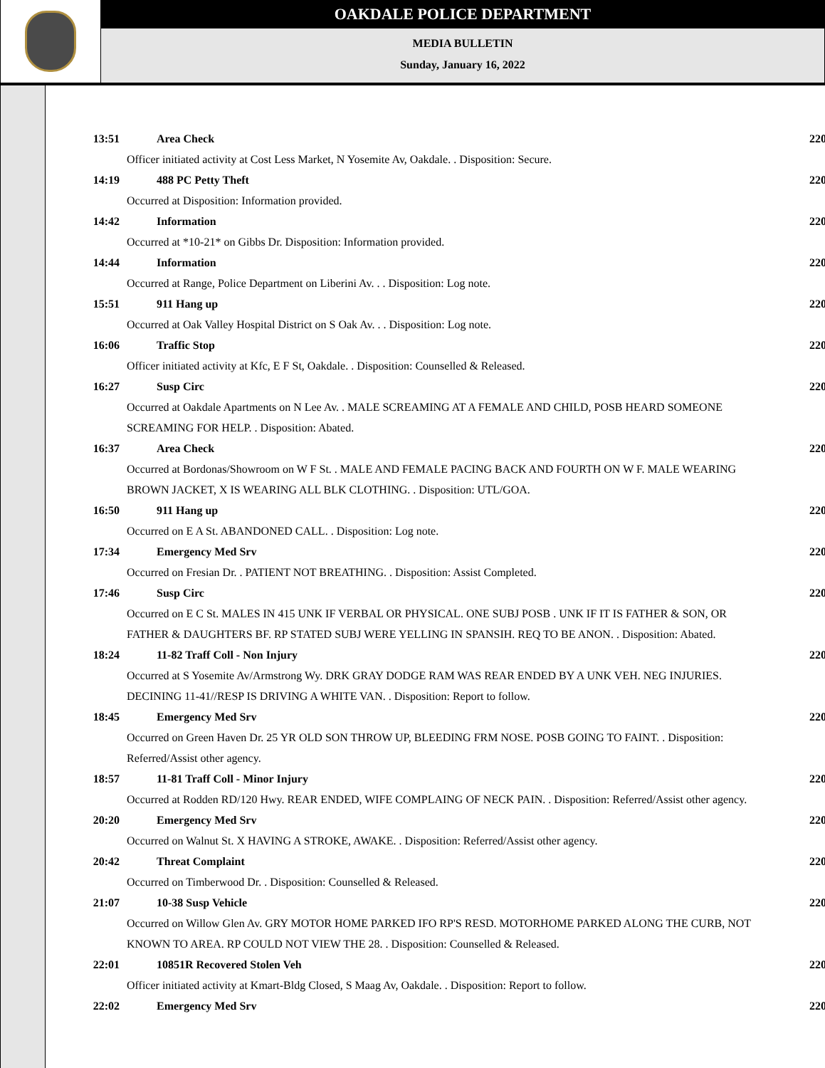OAKDALE POLICE DEPARTMENT
MEDIA BULLETIN
Sunday, January 16, 2022
13:51 Area Check 220
Officer initiated activity at Cost Less Market, N Yosemite Av, Oakdale. . Disposition: Secure.
14:19 488 PC Petty Theft 220
Occurred at Disposition: Information provided.
14:42 Information 220
Occurred at *10-21* on Gibbs Dr. Disposition: Information provided.
14:44 Information 220
Occurred at Range, Police Department on Liberini Av. . . Disposition: Log note.
15:51 911 Hang up 220
Occurred at Oak Valley Hospital District on S Oak Av. . . Disposition: Log note.
16:06 Traffic Stop 220
Officer initiated activity at Kfc, E F St, Oakdale. . Disposition: Counselled & Released.
16:27 Susp Circ 220
Occurred at Oakdale Apartments on N Lee Av. . MALE SCREAMING AT A FEMALE AND CHILD, POSB HEARD SOMEONE SCREAMING FOR HELP. . Disposition: Abated.
16:37 Area Check 220
Occurred at Bordonas/Showroom on W F St. . MALE AND FEMALE PACING BACK AND FOURTH ON W F. MALE WEARING BROWN JACKET, X IS WEARING ALL BLK CLOTHING. . Disposition: UTL/GOA.
16:50 911 Hang up 220
Occurred on E A St. ABANDONED CALL. . Disposition: Log note.
17:34 Emergency Med Srv 220
Occurred on Fresian Dr. . PATIENT NOT BREATHING. . Disposition: Assist Completed.
17:46 Susp Circ 220
Occurred on E C St. MALES IN 415 UNK IF VERBAL OR PHYSICAL. ONE SUBJ POSB . UNK IF IT IS FATHER & SON, OR FATHER & DAUGHTERS BF. RP STATED SUBJ WERE YELLING IN SPANSIH. REQ TO BE ANON. . Disposition: Abated.
18:24 11-82 Traff Coll - Non Injury 220
Occurred at S Yosemite Av/Armstrong Wy. DRK GRAY DODGE RAM WAS REAR ENDED BY A UNK VEH. NEG INJURIES. DECINING 11-41//RESP IS DRIVING A WHITE VAN. . Disposition: Report to follow.
18:45 Emergency Med Srv 220
Occurred on Green Haven Dr. 25 YR OLD SON THROW UP, BLEEDING FRM NOSE. POSB GOING TO FAINT. . Disposition: Referred/Assist other agency.
18:57 11-81 Traff Coll - Minor Injury 220
Occurred at Rodden RD/120 Hwy. REAR ENDED, WIFE COMPLAING OF NECK PAIN. . Disposition: Referred/Assist other agency.
20:20 Emergency Med Srv 220
Occurred on Walnut St. X HAVING A STROKE, AWAKE. . Disposition: Referred/Assist other agency.
20:42 Threat Complaint 220
Occurred on Timberwood Dr. . Disposition: Counselled & Released.
21:07 10-38 Susp Vehicle 220
Occurred on Willow Glen Av. GRY MOTOR HOME PARKED IFO RP'S RESD. MOTORHOME PARKED ALONG THE CURB, NOT KNOWN TO AREA. RP COULD NOT VIEW THE 28. . Disposition: Counselled & Released.
22:01 10851R Recovered Stolen Veh 220
Officer initiated activity at Kmart-Bldg Closed, S Maag Av, Oakdale. . Disposition: Report to follow.
22:02 Emergency Med Srv 220